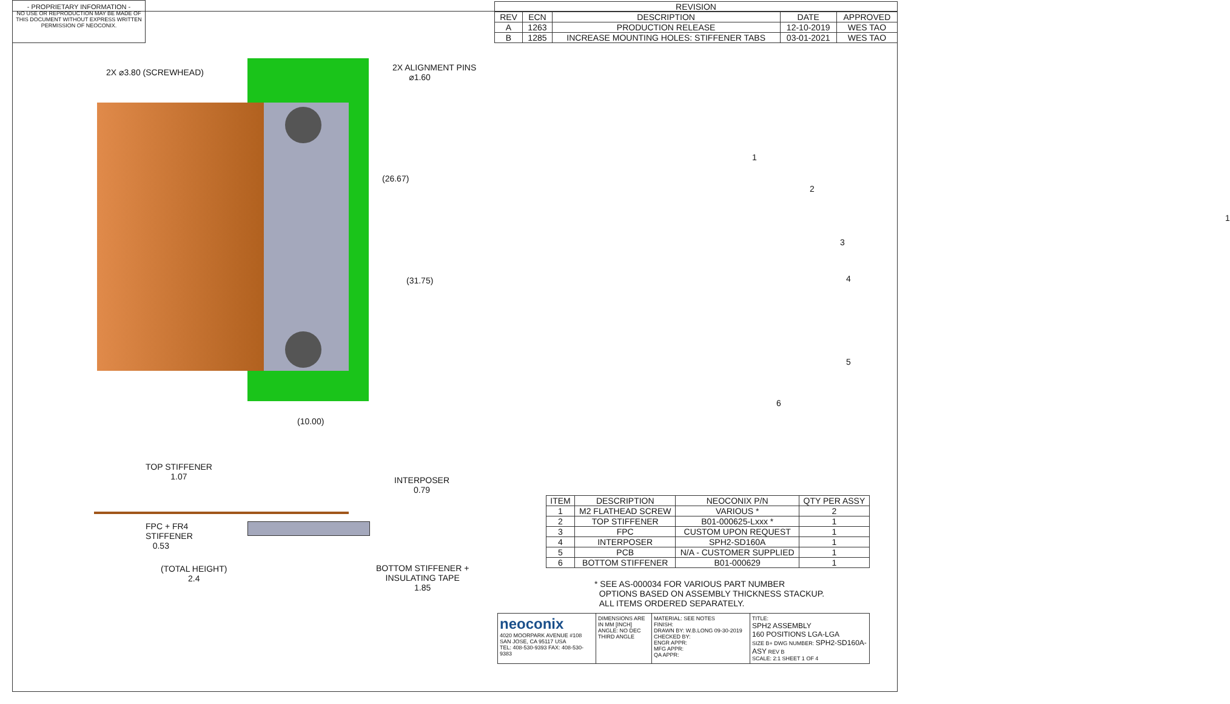- PROPRIETARY INFORMATION -
NO USE OR REPRODUCTION MAY BE MADE OF THIS DOCUMENT WITHOUT EXPRESS WRITTEN PERMISSION OF NEOCONIX.
| REVISION | | | | |
| --- | --- | --- | --- | --- |
| REV | ECN | DESCRIPTION | DATE | APPROVED |
| A | 1263 | PRODUCTION RELEASE | 12-10-2019 | WES TAO |
| B | 1285 | INCREASE MOUNTING HOLES: STIFFENER TABS | 03-01-2021 | WES TAO |
2X ⌀3.80 (SCREWHEAD)
2X ALIGNMENT PINS
⌀1.60
(26.67)
(31.75)
(10.00)
TOP STIFFENER
1.07
INTERPOSER
0.79
FPC + FR4
STIFFENER
0.53
(TOTAL HEIGHT)
2.4
BOTTOM STIFFENER +
INSULATING TAPE
1.85
1
1
2
3
4
5
6
| ITEM | DESCRIPTION | NEOCONIX P/N | QTY PER ASSY |
| --- | --- | --- | --- |
| 1 | M2 FLATHEAD SCREW | VARIOUS * | 2 |
| 2 | TOP STIFFENER | B01-000625-Lxxx * | 1 |
| 3 | FPC | CUSTOM UPON REQUEST | 1 |
| 4 | INTERPOSER | SPH2-SD160A | 1 |
| 5 | PCB | N/A - CUSTOMER SUPPLIED | 1 |
| 6 | BOTTOM STIFFENER | B01-000629 | 1 |
* SEE AS-000034 FOR VARIOUS PART NUMBER
OPTIONS BASED ON ASSEMBLY THICKNESS STACKUP.
ALL ITEMS ORDERED SEPARATELY.
neoconix
4020 MOORPARK AVENUE #108
SAN JOSE, CA 95117 USA
TEL: 408-530-9393 FAX: 408-530-9383
DIMENSIONS ARE IN MM [INCH]
ANGLE: NO DEC
THIRD ANGLE
MATERIAL: SEE NOTES
FINISH:
DRAWN BY: W.B.LONG 09-30-2019
CHECKED BY:
ENGR APPR:
MFG APPR:
QA APPR:
TITLE:
SPH2 ASSEMBLY
160 POSITIONS LGA-LGA
SIZE B+ DWG NUMBER: SPH2-SD160A-ASY REV B
SCALE: 2:1 SHEET 1 OF 4